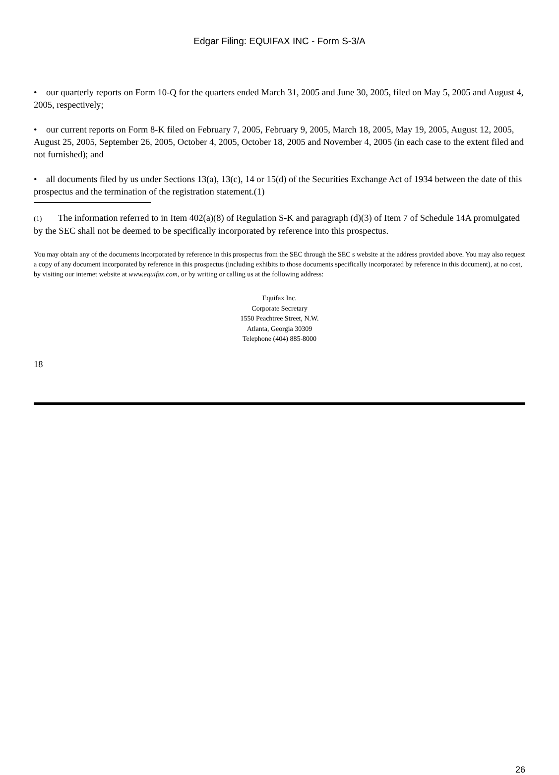Edgar Filing: EQUIFAX INC - Form S-3/A
• our quarterly reports on Form 10-Q for the quarters ended March 31, 2005 and June 30, 2005, filed on May 5, 2005 and August 4, 2005, respectively;
• our current reports on Form 8-K filed on February 7, 2005, February 9, 2005, March 18, 2005, May 19, 2005, August 12, 2005, August 25, 2005, September 26, 2005, October 4, 2005, October 18, 2005 and November 4, 2005 (in each case to the extent filed and not furnished); and
• all documents filed by us under Sections 13(a), 13(c), 14 or 15(d) of the Securities Exchange Act of 1934 between the date of this prospectus and the termination of the registration statement.(1)
(1) The information referred to in Item 402(a)(8) of Regulation S-K and paragraph (d)(3) of Item 7 of Schedule 14A promulgated by the SEC shall not be deemed to be specifically incorporated by reference into this prospectus.
You may obtain any of the documents incorporated by reference in this prospectus from the SEC through the SEC s website at the address provided above. You may also request a copy of any document incorporated by reference in this prospectus (including exhibits to those documents specifically incorporated by reference in this document), at no cost, by visiting our internet website at www.equifax.com, or by writing or calling us at the following address:
Equifax Inc.
Corporate Secretary
1550 Peachtree Street, N.W.
Atlanta, Georgia 30309
Telephone (404) 885-8000
18
26